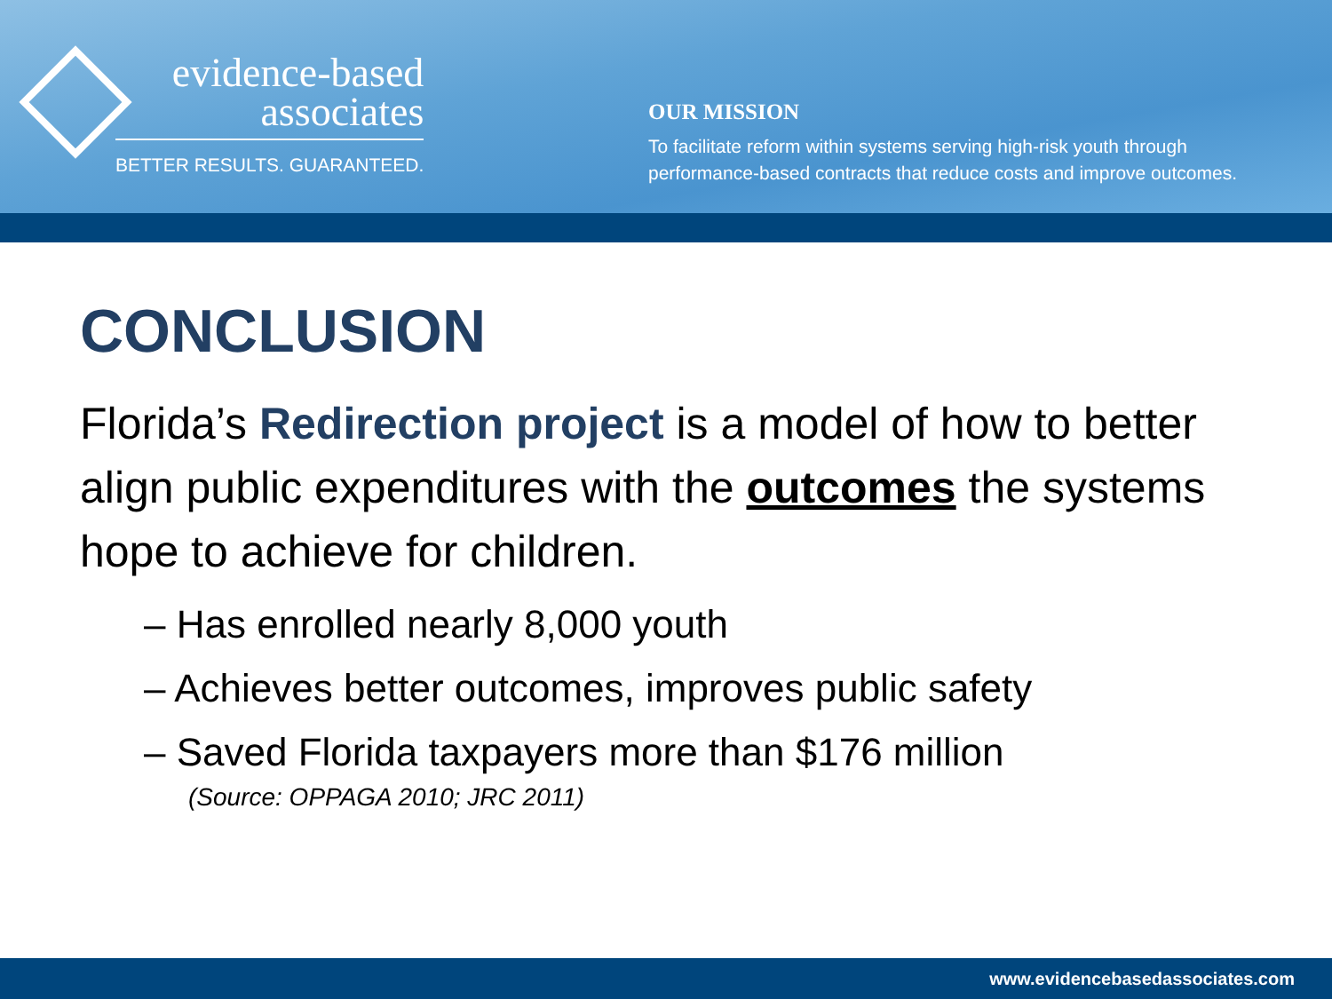evidence-based
associates
BETTER RESULTS. GUARANTEED.
OUR MISSION
To facilitate reform within systems serving high-risk youth through performance-based contracts that reduce costs and improve outcomes.
CONCLUSION
Florida’s Redirection project is a model of how to better align public expenditures with the outcomes the systems hope to achieve for children.
– Has enrolled nearly 8,000 youth
– Achieves better outcomes, improves public safety
– Saved Florida taxpayers more than $176 million
(Source: OPPAGA 2010; JRC 2011)
www.evidencebasedassociates.com